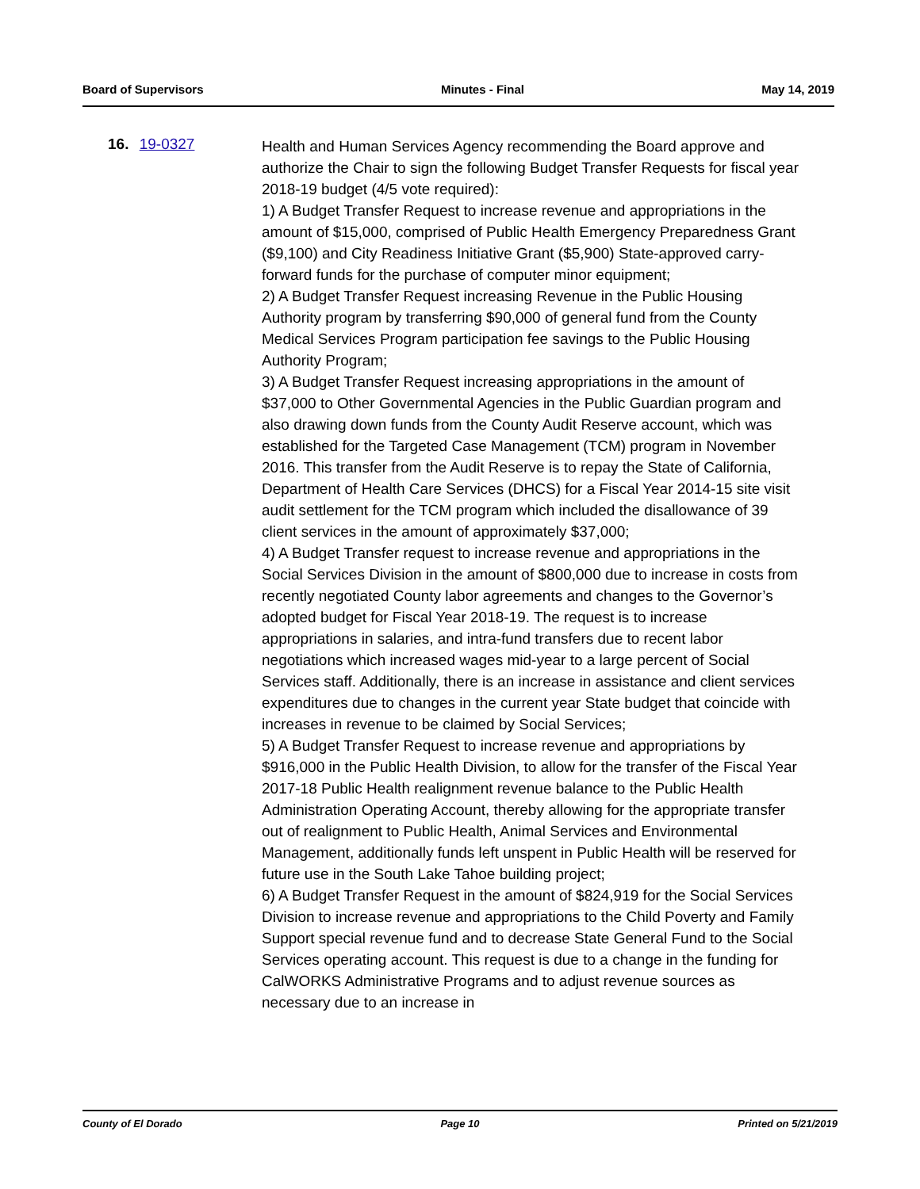Board of Supervisors Minutes - Final May 14, 2019
16. 19-0327
Health and Human Services Agency recommending the Board approve and authorize the Chair to sign the following Budget Transfer Requests for fiscal year 2018-19 budget (4/5 vote required):
1) A Budget Transfer Request to increase revenue and appropriations in the amount of $15,000, comprised of Public Health Emergency Preparedness Grant ($9,100) and City Readiness Initiative Grant ($5,900) State-approved carry-forward funds for the purchase of computer minor equipment;
2) A Budget Transfer Request increasing Revenue in the Public Housing Authority program by transferring $90,000 of general fund from the County Medical Services Program participation fee savings to the Public Housing Authority Program;
3) A Budget Transfer Request increasing appropriations in the amount of $37,000 to Other Governmental Agencies in the Public Guardian program and also drawing down funds from the County Audit Reserve account, which was established for the Targeted Case Management (TCM) program in November 2016. This transfer from the Audit Reserve is to repay the State of California, Department of Health Care Services (DHCS) for a Fiscal Year 2014-15 site visit audit settlement for the TCM program which included the disallowance of 39 client services in the amount of approximately $37,000;
4) A Budget Transfer request to increase revenue and appropriations in the Social Services Division in the amount of $800,000 due to increase in costs from recently negotiated County labor agreements and changes to the Governor’s adopted budget for Fiscal Year 2018-19. The request is to increase appropriations in salaries, and intra-fund transfers due to recent labor negotiations which increased wages mid-year to a large percent of Social Services staff. Additionally, there is an increase in assistance and client services expenditures due to changes in the current year State budget that coincide with increases in revenue to be claimed by Social Services;
5) A Budget Transfer Request to increase revenue and appropriations by $916,000 in the Public Health Division, to allow for the transfer of the Fiscal Year 2017-18 Public Health realignment revenue balance to the Public Health Administration Operating Account, thereby allowing for the appropriate transfer out of realignment to Public Health, Animal Services and Environmental Management, additionally funds left unspent in Public Health will be reserved for future use in the South Lake Tahoe building project;
6) A Budget Transfer Request in the amount of $824,919 for the Social Services Division to increase revenue and appropriations to the Child Poverty and Family Support special revenue fund and to decrease State General Fund to the Social Services operating account. This request is due to a change in the funding for CalWORKS Administrative Programs and to adjust revenue sources as necessary due to an increase in
County of El Dorado Page 10 Printed on 5/21/2019